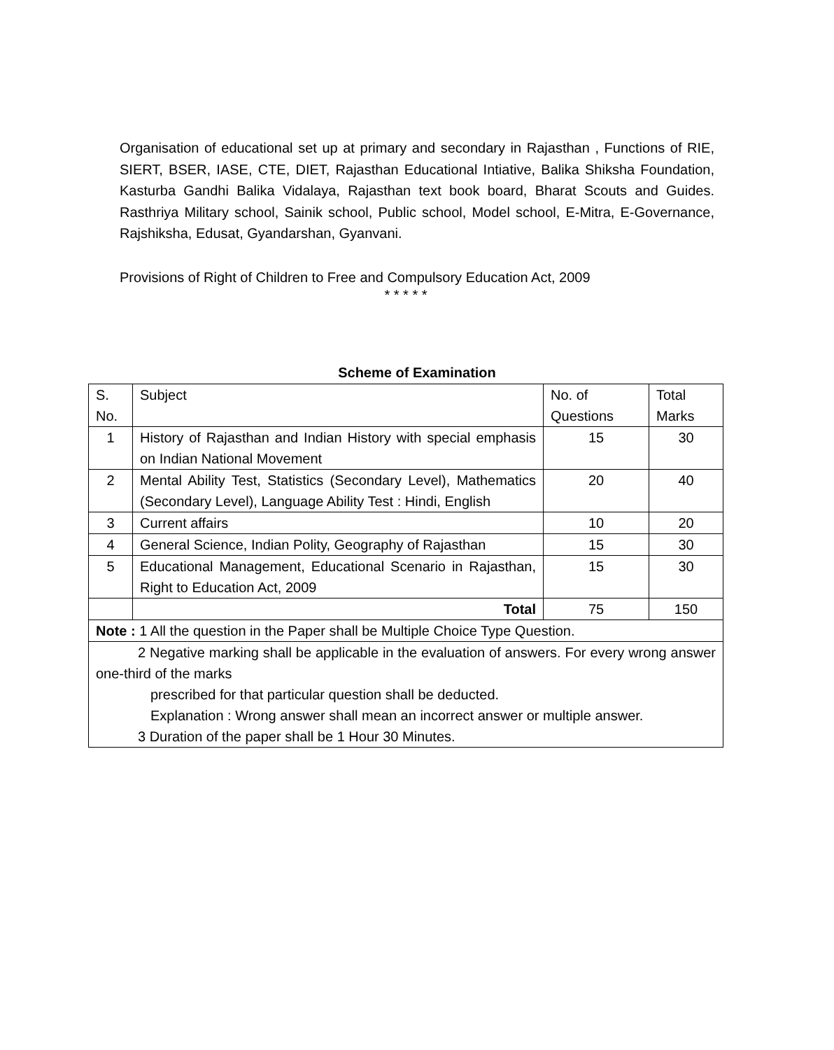Organisation of educational set up at primary and secondary in Rajasthan , Functions of RIE, SIERT, BSER, IASE, CTE, DIET, Rajasthan Educational Intiative, Balika Shiksha Foundation, Kasturba Gandhi Balika Vidalaya, Rajasthan text book board, Bharat Scouts and Guides. Rasthriya Military school, Sainik school, Public school, Model school, E-Mitra, E-Governance, Rajshiksha, Edusat, Gyandarshan, Gyanvani.
Provisions of Right of Children to Free and Compulsory Education Act, 2009
* * * * *
Scheme of Examination
| S. No. | Subject | No. of Questions | Total Marks |
| 1 | History of Rajasthan and Indian History with special emphasis on Indian National Movement | 15 | 30 |
| 2 | Mental Ability Test, Statistics (Secondary Level), Mathematics (Secondary Level), Language Ability Test : Hindi, English | 20 | 40 |
| 3 | Current affairs | 10 | 20 |
| 4 | General Science, Indian Polity, Geography of Rajasthan | 15 | 30 |
| 5 | Educational Management, Educational Scenario in Rajasthan, Right to Education Act, 2009 | 15 | 30 |
| | Total | 75 | 150 |
| Note : 1 All the question in the Paper shall be Multiple Choice Type Question. | | | |
| 2 Negative marking shall be applicable in the evaluation of answers. For every wrong answer one-third of the marks prescribed for that particular question shall be deducted. Explanation : Wrong answer shall mean an incorrect answer or multiple answer. 3 Duration of the paper shall be 1 Hour 30 Minutes. | | | |